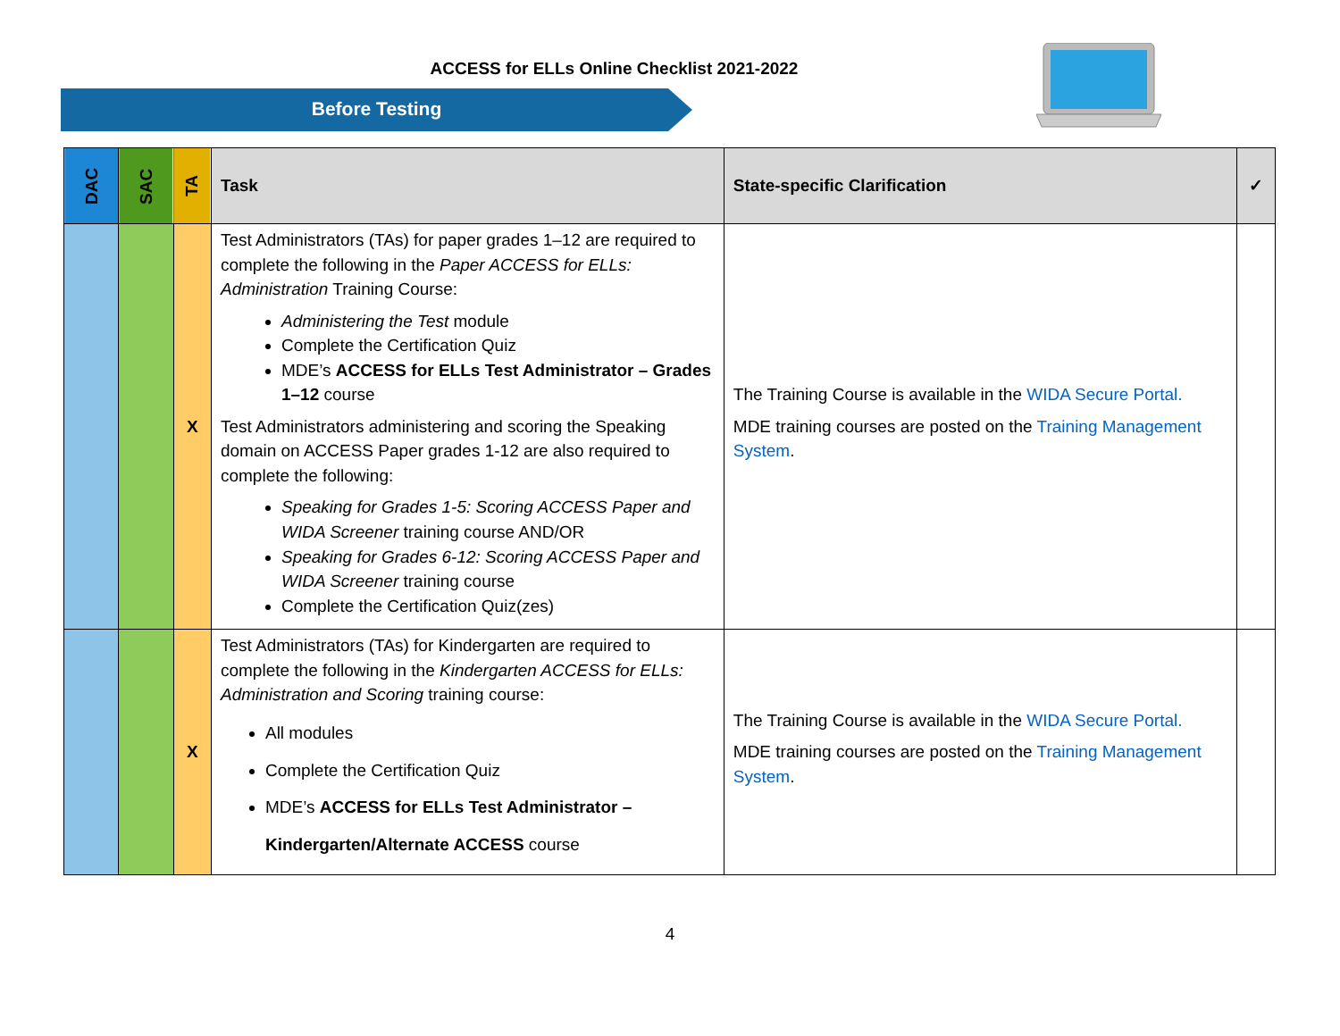ACCESS for ELLs Online Checklist 2021-2022
Before Testing
| DAC | SAC | TA | Task | State-specific Clarification | ✓ |
| --- | --- | --- | --- | --- | --- |
| | | X | Test Administrators (TAs) for paper grades 1–12 are required to complete the following in the Paper ACCESS for ELLs: Administration Training Course: Administering the Test module Complete the Certification Quiz MDE’s ACCESS for ELLs Test Administrator – Grades 1–12 course Test Administrators administering and scoring the Speaking domain on ACCESS Paper grades 1-12 are also required to complete the following: Speaking for Grades 1-5: Scoring ACCESS Paper and WIDA Screener training course AND/OR Speaking for Grades 6-12: Scoring ACCESS Paper and WIDA Screener training course Complete the Certification Quiz(zes) | The Training Course is available in the WIDA Secure Portal. MDE training courses are posted on the Training Management System . | |
| | | X | Test Administrators (TAs) for Kindergarten are required to complete the following in the Kindergarten ACCESS for ELLs: Administration and Scoring training course: All modules Complete the Certification Quiz MDE’s ACCESS for ELLs Test Administrator – Kindergarten/Alternate ACCESS course | The Training Course is available in the WIDA Secure Portal. MDE training courses are posted on the Training Management System . | |
4